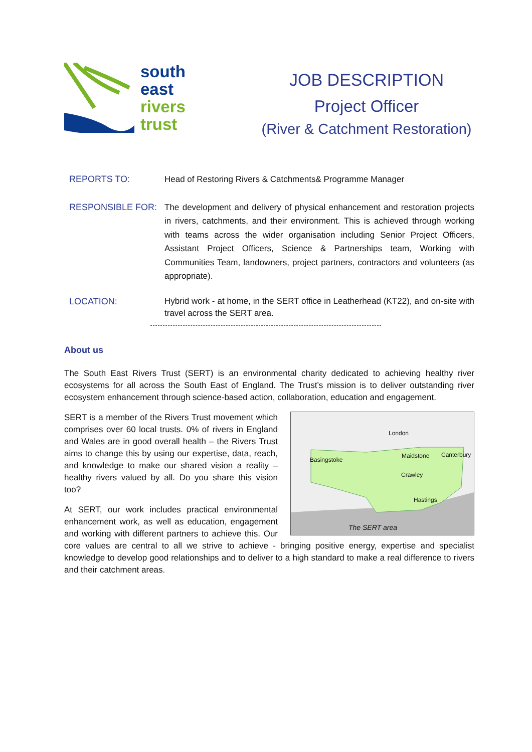south
east
rivers
trust
JOB DESCRIPTION
Project Officer
(River & Catchment Restoration)
REPORTS TO: Head of Restoring Rivers & Catchments& Programme Manager
RESPONSIBLE FOR: The development and delivery of physical enhancement and restoration projects in rivers, catchments, and their environment. This is achieved through working with teams across the wider organisation including Senior Project Officers, Assistant Project Officers, Science & Partnerships team, Working with Communities Team, landowners, project partners, contractors and volunteers (as appropriate).
LOCATION: Hybrid work - at home, in the SERT office in Leatherhead (KT22), and on-site with travel across the SERT area.
About us
The South East Rivers Trust (SERT) is an environmental charity dedicated to achieving healthy river ecosystems for all across the South East of England. The Trust’s mission is to deliver outstanding river ecosystem enhancement through science-based action, collaboration, education and engagement.
London
Basingstoke
Crawley
Maidstone Canterbury
Hastings
The SERT area
SERT is a member of the Rivers Trust movement which comprises over 60 local trusts. 0% of rivers in England and Wales are in good overall health – the Rivers Trust aims to change this by using our expertise, data, reach, and knowledge to make our shared vision a reality – healthy rivers valued by all. Do you share this vision too?
At SERT, our work includes practical environmental enhancement work, as well as education, engagement and working with different partners to achieve this. Our core values are central to all we strive to achieve - bringing positive energy, expertise and specialist knowledge to develop good relationships and to deliver to a high standard to make a real difference to rivers and their catchment areas.